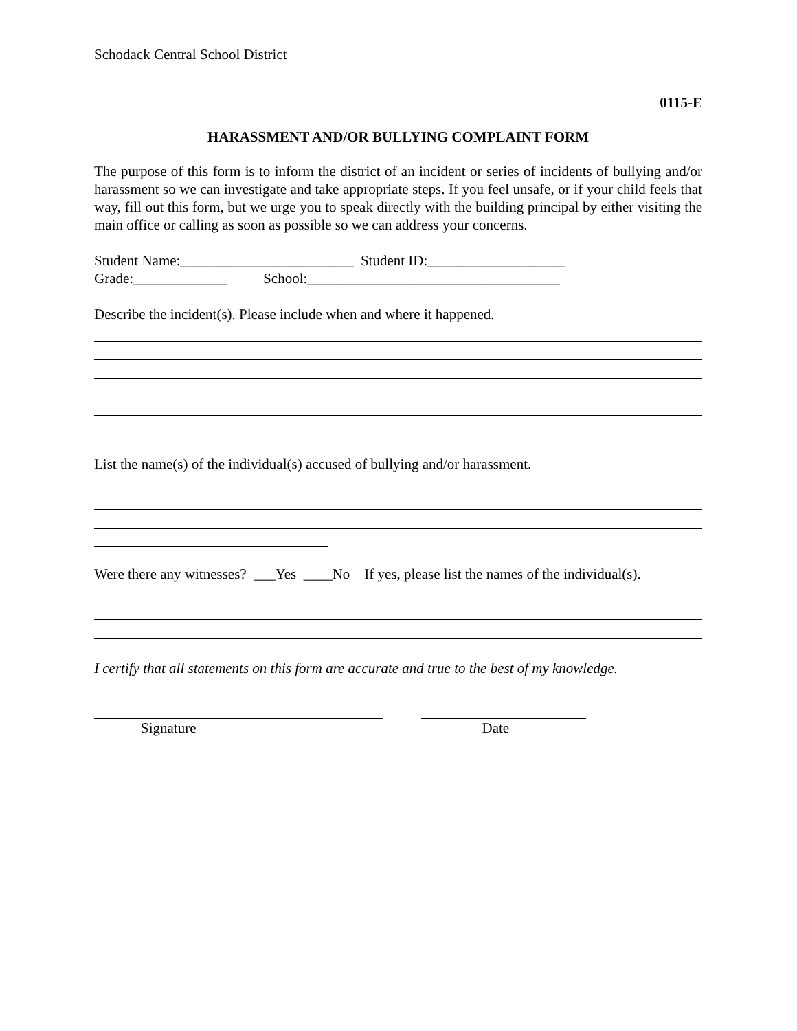Schodack Central School District
0115-E
HARASSMENT AND/OR BULLYING COMPLAINT FORM
The purpose of this form is to inform the district of an incident or series of incidents of bullying and/or harassment so we can investigate and take appropriate steps. If you feel unsafe, or if your child feels that way, fill out this form, but we urge you to speak directly with the building principal by either visiting the main office or calling as soon as possible so we can address your concerns.
Student Name:________________________ Student ID:___________________
Grade:_____________ School:___________________________________
Describe the incident(s). Please include when and where it happened.
List the name(s) of the individual(s) accused of bullying and/or harassment.
Were there any witnesses? ___Yes ____No If yes, please list the names of the individual(s).
I certify that all statements on this form are accurate and true to the best of my knowledge.
Signature Date